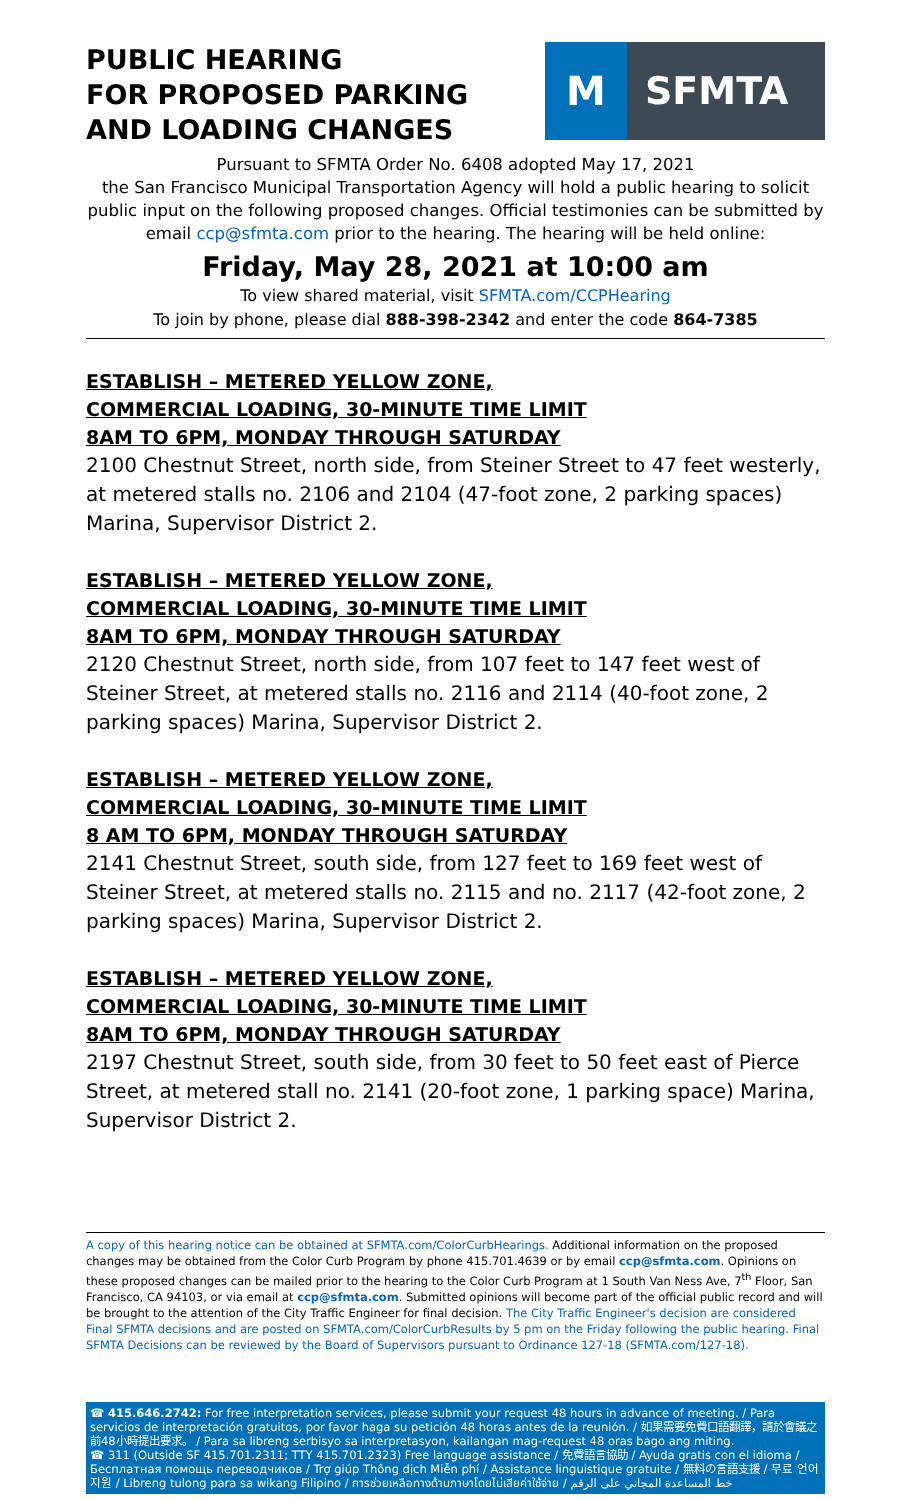PUBLIC HEARING
FOR PROPOSED PARKING
AND LOADING CHANGES
M SFMTA
Pursuant to SFMTA Order No. 6408 adopted May 17, 2021
the San Francisco Municipal Transportation Agency will hold a public hearing to solicit public input on the following proposed changes. Official testimonies can be submitted by email ccp@sfmta.com prior to the hearing. The hearing will be held online:
Friday, May 28, 2021 at 10:00 am
To view shared material, visit SFMTA.com/CCPHearing
To join by phone, please dial 888-398-2342 and enter the code 864-7385
ESTABLISH – METERED YELLOW ZONE,
COMMERCIAL LOADING, 30-MINUTE TIME LIMIT
8AM TO 6PM, MONDAY THROUGH SATURDAY
2100 Chestnut Street, north side, from Steiner Street to 47 feet westerly, at metered stalls no. 2106 and 2104 (47-foot zone, 2 parking spaces) Marina, Supervisor District 2.
ESTABLISH – METERED YELLOW ZONE,
COMMERCIAL LOADING, 30-MINUTE TIME LIMIT
8AM TO 6PM, MONDAY THROUGH SATURDAY
2120 Chestnut Street, north side, from 107 feet to 147 feet west of Steiner Street, at metered stalls no. 2116 and 2114 (40-foot zone, 2 parking spaces) Marina, Supervisor District 2.
ESTABLISH – METERED YELLOW ZONE,
COMMERCIAL LOADING, 30-MINUTE TIME LIMIT
8 AM TO 6PM, MONDAY THROUGH SATURDAY
2141 Chestnut Street, south side, from 127 feet to 169 feet west of Steiner Street, at metered stalls no. 2115 and no. 2117 (42-foot zone, 2 parking spaces) Marina, Supervisor District 2.
ESTABLISH – METERED YELLOW ZONE,
COMMERCIAL LOADING, 30-MINUTE TIME LIMIT
8AM TO 6PM, MONDAY THROUGH SATURDAY
2197 Chestnut Street, south side, from 30 feet to 50 feet east of Pierce Street, at metered stall no. 2141 (20-foot zone, 1 parking space) Marina, Supervisor District 2.
A copy of this hearing notice can be obtained at SFMTA.com/ColorCurbHearings. Additional information on the proposed changes may be obtained from the Color Curb Program by phone 415.701.4639 or by email ccp@sfmta.com. Opinions on these proposed changes can be mailed prior to the hearing to the Color Curb Program at 1 South Van Ness Ave, 7<sup>th</sup> Floor, San Francisco, CA 94103, or via email at ccp@sfmta.com. Submitted opinions will become part of the official public record and will be brought to the attention of the City Traffic Engineer for final decision. The City Traffic Engineer's decision are considered Final SFMTA decisions and are posted on SFMTA.com/ColorCurbResults by 5 pm on the Friday following the public hearing. Final SFMTA Decisions can be reviewed by the Board of Supervisors pursuant to Ordinance 127-18 (SFMTA.com/127-18).
☎ 415.646.2742: For free interpretation services, please submit your request 48 hours in advance of meeting. / Para servicios de interpretación gratuitos, por favor haga su petición 48 horas antes de la reunión. / 如果需要免費口語翻譯，請於會議之前48小時提出要求。 / Para sa libreng serbisyo sa interpretasyon, kailangan mag-request 48 oras bago ang miting.
☎ 311 (Outside SF 415.701.2311; TTY 415.701.2323) Free language assistance / 免費語言協助 / Ayuda gratis con el idioma / Бесплатная помощь переводчиков / Trợ giúp Thông dịch Miễn phí / Assistance linguistique gratuite / 無料の言語支援 / 무료 언어 지원 / Libreng tulong para sa wikang Filipino / การช่วยเหลือทางด้านภาษาโดยไม่เสียค่าใช้จ่าย / خط المساعدة المجاني على الرقم